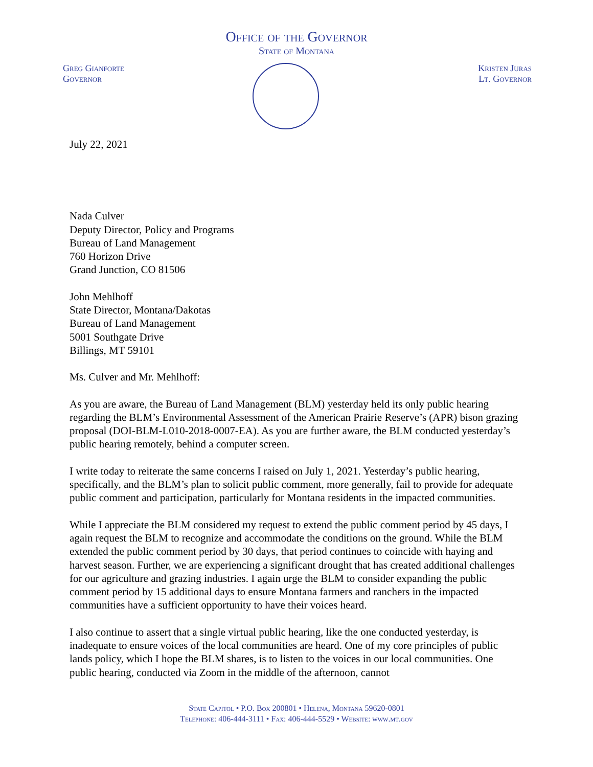Office of the Governor
State of Montana
Greg Gianforte
Governor
Kristen Juras
Lt. Governor
July 22, 2021
Nada Culver
Deputy Director, Policy and Programs
Bureau of Land Management
760 Horizon Drive
Grand Junction, CO 81506
John Mehlhoff
State Director, Montana/Dakotas
Bureau of Land Management
5001 Southgate Drive
Billings, MT 59101
Ms. Culver and Mr. Mehlhoff:
As you are aware, the Bureau of Land Management (BLM) yesterday held its only public hearing regarding the BLM’s Environmental Assessment of the American Prairie Reserve’s (APR) bison grazing proposal (DOI-BLM-L010-2018-0007-EA). As you are further aware, the BLM conducted yesterday’s public hearing remotely, behind a computer screen.
I write today to reiterate the same concerns I raised on July 1, 2021. Yesterday’s public hearing, specifically, and the BLM’s plan to solicit public comment, more generally, fail to provide for adequate public comment and participation, particularly for Montana residents in the impacted communities.
While I appreciate the BLM considered my request to extend the public comment period by 45 days, I again request the BLM to recognize and accommodate the conditions on the ground. While the BLM extended the public comment period by 30 days, that period continues to coincide with haying and harvest season. Further, we are experiencing a significant drought that has created additional challenges for our agriculture and grazing industries. I again urge the BLM to consider expanding the public comment period by 15 additional days to ensure Montana farmers and ranchers in the impacted communities have a sufficient opportunity to have their voices heard.
I also continue to assert that a single virtual public hearing, like the one conducted yesterday, is inadequate to ensure voices of the local communities are heard. One of my core principles of public lands policy, which I hope the BLM shares, is to listen to the voices in our local communities. One public hearing, conducted via Zoom in the middle of the afternoon, cannot
State Capitol • P.O. Box 200801 • Helena, Montana 59620-0801
Telephone: 406-444-3111 • Fax: 406-444-5529 • Website: www.mt.gov